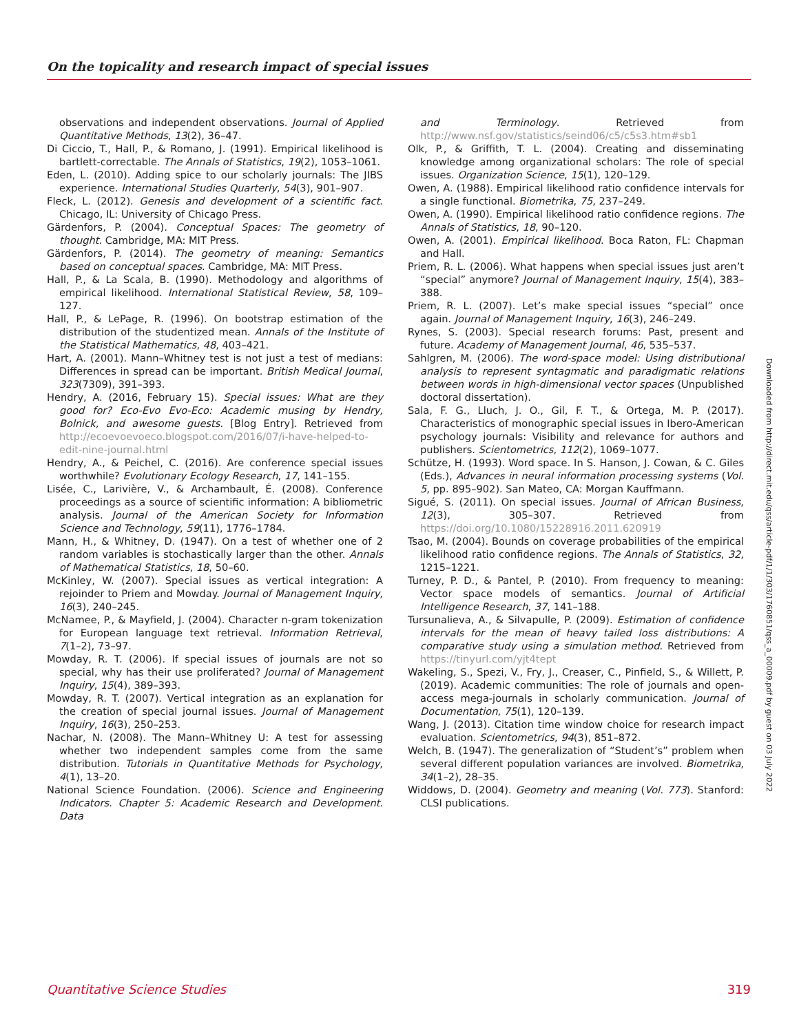On the topicality and research impact of special issues
observations and independent observations. Journal of Applied Quantitative Methods, 13(2), 36–47.
Di Ciccio, T., Hall, P., & Romano, J. (1991). Empirical likelihood is bartlett-correctable. The Annals of Statistics, 19(2), 1053–1061.
Eden, L. (2010). Adding spice to our scholarly journals: The JIBS experience. International Studies Quarterly, 54(3), 901–907.
Fleck, L. (2012). Genesis and development of a scientific fact. Chicago, IL: University of Chicago Press.
Gärdenfors, P. (2004). Conceptual Spaces: The geometry of thought. Cambridge, MA: MIT Press.
Gärdenfors, P. (2014). The geometry of meaning: Semantics based on conceptual spaces. Cambridge, MA: MIT Press.
Hall, P., & La Scala, B. (1990). Methodology and algorithms of empirical likelihood. International Statistical Review, 58, 109–127.
Hall, P., & LePage, R. (1996). On bootstrap estimation of the distribution of the studentized mean. Annals of the Institute of the Statistical Mathematics, 48, 403–421.
Hart, A. (2001). Mann–Whitney test is not just a test of medians: Differences in spread can be important. British Medical Journal, 323(7309), 391–393.
Hendry, A. (2016, February 15). Special issues: What are they good for? Eco-Evo Evo-Eco: Academic musing by Hendry, Bolnick, and awesome guests. [Blog Entry]. Retrieved from http://ecoevoevoeco.blogspot.com/2016/07/i-have-helped-to-edit-nine-journal.html
Hendry, A., & Peichel, C. (2016). Are conference special issues worthwhile? Evolutionary Ecology Research, 17, 141–155.
Lisée, C., Larivière, V., & Archambault, É. (2008). Conference proceedings as a source of scientific information: A bibliometric analysis. Journal of the American Society for Information Science and Technology, 59(11), 1776–1784.
Mann, H., & Whitney, D. (1947). On a test of whether one of 2 random variables is stochastically larger than the other. Annals of Mathematical Statistics, 18, 50–60.
McKinley, W. (2007). Special issues as vertical integration: A rejoinder to Priem and Mowday. Journal of Management Inquiry, 16(3), 240–245.
McNamee, P., & Mayfield, J. (2004). Character n-gram tokenization for European language text retrieval. Information Retrieval, 7(1–2), 73–97.
Mowday, R. T. (2006). If special issues of journals are not so special, why has their use proliferated? Journal of Management Inquiry, 15(4), 389–393.
Mowday, R. T. (2007). Vertical integration as an explanation for the creation of special journal issues. Journal of Management Inquiry, 16(3), 250–253.
Nachar, N. (2008). The Mann–Whitney U: A test for assessing whether two independent samples come from the same distribution. Tutorials in Quantitative Methods for Psychology, 4(1), 13–20.
National Science Foundation. (2006). Science and Engineering Indicators. Chapter 5: Academic Research and Development. Data
and Terminology. Retrieved from http://www.nsf.gov/statistics/seind06/c5/c5s3.htm#sb1
Olk, P., & Griffith, T. L. (2004). Creating and disseminating knowledge among organizational scholars: The role of special issues. Organization Science, 15(1), 120–129.
Owen, A. (1988). Empirical likelihood ratio confidence intervals for a single functional. Biometrika, 75, 237–249.
Owen, A. (1990). Empirical likelihood ratio confidence regions. The Annals of Statistics, 18, 90–120.
Owen, A. (2001). Empirical likelihood. Boca Raton, FL: Chapman and Hall.
Priem, R. L. (2006). What happens when special issues just aren’t “special” anymore? Journal of Management Inquiry, 15(4), 383–388.
Priem, R. L. (2007). Let’s make special issues “special” once again. Journal of Management Inquiry, 16(3), 246–249.
Rynes, S. (2003). Special research forums: Past, present and future. Academy of Management Journal, 46, 535–537.
Sahlgren, M. (2006). The word-space model: Using distributional analysis to represent syntagmatic and paradigmatic relations between words in high-dimensional vector spaces (Unpublished doctoral dissertation).
Sala, F. G., Lluch, J. O., Gil, F. T., & Ortega, M. P. (2017). Characteristics of monographic special issues in Ibero-American psychology journals: Visibility and relevance for authors and publishers. Scientometrics, 112(2), 1069–1077.
Schütze, H. (1993). Word space. In S. Hanson, J. Cowan, & C. Giles (Eds.), Advances in neural information processing systems (Vol. 5, pp. 895–902). San Mateo, CA: Morgan Kauffmann.
Sigué, S. (2011). On special issues. Journal of African Business, 12(3), 305–307. Retrieved from https://doi.org/10.1080/15228916.2011.620919
Tsao, M. (2004). Bounds on coverage probabilities of the empirical likelihood ratio confidence regions. The Annals of Statistics, 32, 1215–1221.
Turney, P. D., & Pantel, P. (2010). From frequency to meaning: Vector space models of semantics. Journal of Artificial Intelligence Research, 37, 141–188.
Tursunalieva, A., & Silvapulle, P. (2009). Estimation of confidence intervals for the mean of heavy tailed loss distributions: A comparative study using a simulation method. Retrieved from https://tinyurl.com/yjt4tept
Wakeling, S., Spezi, V., Fry, J., Creaser, C., Pinfield, S., & Willett, P. (2019). Academic communities: The role of journals and open-access mega-journals in scholarly communication. Journal of Documentation, 75(1), 120–139.
Wang, J. (2013). Citation time window choice for research impact evaluation. Scientometrics, 94(3), 851–872.
Welch, B. (1947). The generalization of “Student’s” problem when several different population variances are involved. Biometrika, 34(1–2), 28–35.
Widdows, D. (2004). Geometry and meaning (Vol. 773). Stanford: CLSI publications.
Downloaded from http://direct.mit.edu/qss/article-pdf/1/1/303/1760851/qss_a_00009.pdf by guest on 03 July 2022
Quantitative Science Studies 319